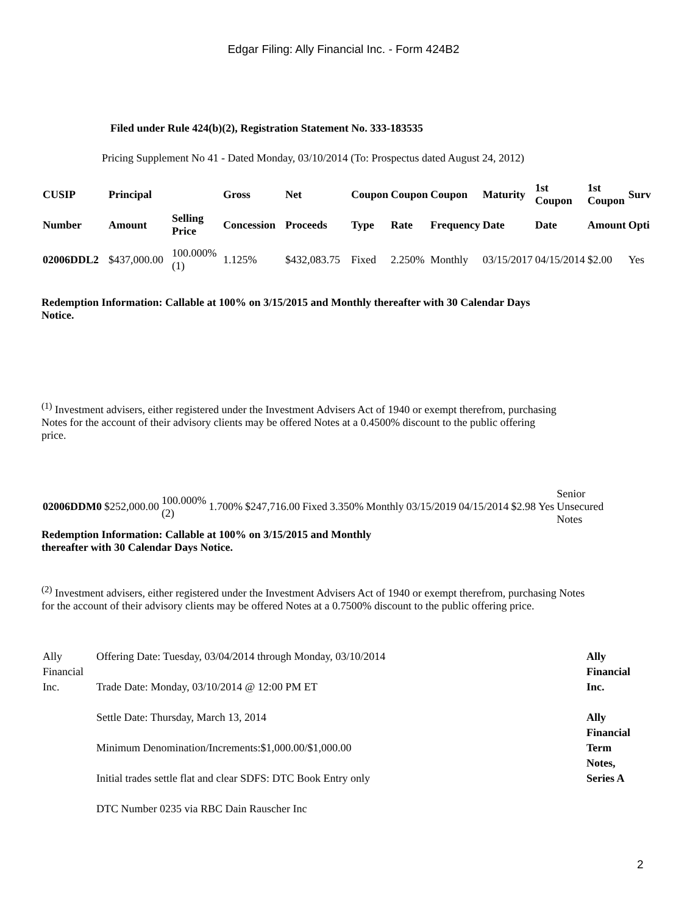Edgar Filing: Ally Financial Inc. - Form 424B2
Filed under Rule 424(b)(2), Registration Statement No. 333-183535
Pricing Supplement No 41 - Dated Monday, 03/10/2014 (To: Prospectus dated August 24, 2012)
| CUSIP | Principal | | Gross | Net | Coupon | Coupon | Coupon | Maturity | 1st Coupon | 1st Coupon | Surv |
| --- | --- | --- | --- | --- | --- | --- | --- | --- | --- | --- | --- |
| Number | Amount | Selling Price | Concession | Proceeds | Type | Rate | Frequency | Date | Date | Amount | Opti |
| 02006DDL2 | $437,000.00 | 100.000% (1) | 1.125% | $432,083.75 | Fixed | 2.250% | Monthly | 03/15/2017 | 04/15/2014 | $2.00 | Yes |
Redemption Information: Callable at 100% on 3/15/2015 and Monthly thereafter with 30 Calendar Days
Notice.
<sup>(1)</sup> Investment advisers, either registered under the Investment Advisers Act of 1940 or exempt therefrom, purchasing
Notes for the account of their advisory clients may be offered Notes at a 0.4500% discount to the public offering
price.
| 02006DDM0 | $252,000.00 | 100.000% (2) | 1.700% | $247,716.00 | Fixed | 3.350% | Monthly | 03/15/2019 | 04/15/2014 | $2.98 | Yes | Senior Unsecured Notes |
Redemption Information: Callable at 100% on 3/15/2015 and Monthly
thereafter with 30 Calendar Days Notice.
<sup>(2)</sup> Investment advisers, either registered under the Investment Advisers Act of 1940 or exempt therefrom, purchasing Notes
for the account of their advisory clients may be offered Notes at a 0.7500% discount to the public offering price.
| Ally Financial Inc. | Offering Date: Tuesday, 03/04/2014 through Monday, 03/10/2014 Trade Date: Monday, 03/10/2014 @ 12:00 PM ET Settle Date: Thursday, March 13, 2014 Minimum Denomination/Increments:$1,000.00/$1,000.00 Initial trades settle flat and clear SDFS: DTC Book Entry only DTC Number 0235 via RBC Dain Rauscher Inc | Ally Financial Inc. Ally Financial Term Notes, Series A |
2